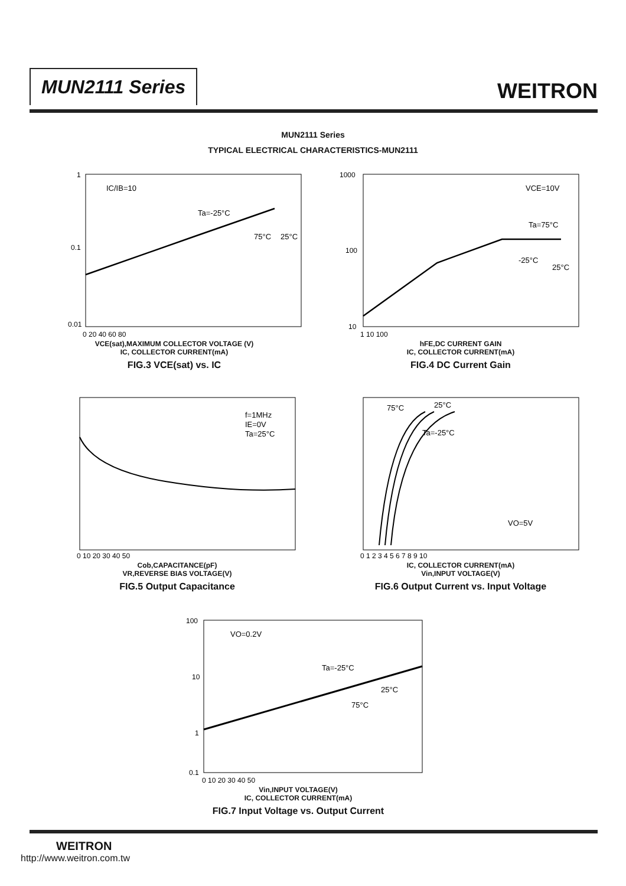MUN2111 Series
WEITRON
MUN2111 Series
TYPICAL ELECTRICAL CHARACTERISTICS-MUN2111
IC/IB=10
Ta=-25°C
75°C
25°C
1
0.1
0.01
0 20 40 60 80
VCE(sat),MAXIMUM COLLECTOR VOLTAGE (V)
IC, COLLECTOR CURRENT(mA)
FIG.3 VCE(sat) vs. IC
VCE=10V
Ta=75°C
-25°C
25°C
1000
100
10
1 10 100
hFE,DC CURRENT GAIN
IC, COLLECTOR CURRENT(mA)
FIG.4 DC Current Gain
f=1MHz
IE=0V
Ta=25°C
0 10 20 30 40 50
Cob,CAPACITANCE(pF)
VR,REVERSE BIAS VOLTAGE(V)
FIG.5 Output Capacitance
75°C
25°C
Ta=-25°C
VO=5V
0 1 2 3 4 5 6 7 8 9 10
IC, COLLECTOR CURRENT(mA)
Vin,INPUT VOLTAGE(V)
FIG.6 Output Current vs. Input Voltage
VO=0.2V
Ta=-25°C
25°C
75°C
100
10
1
0.1
0 10 20 30 40 50
Vin,INPUT VOLTAGE(V)
IC, COLLECTOR CURRENT(mA)
FIG.7 Input Voltage vs. Output Current
WEITRON
http://www.weitron.com.tw